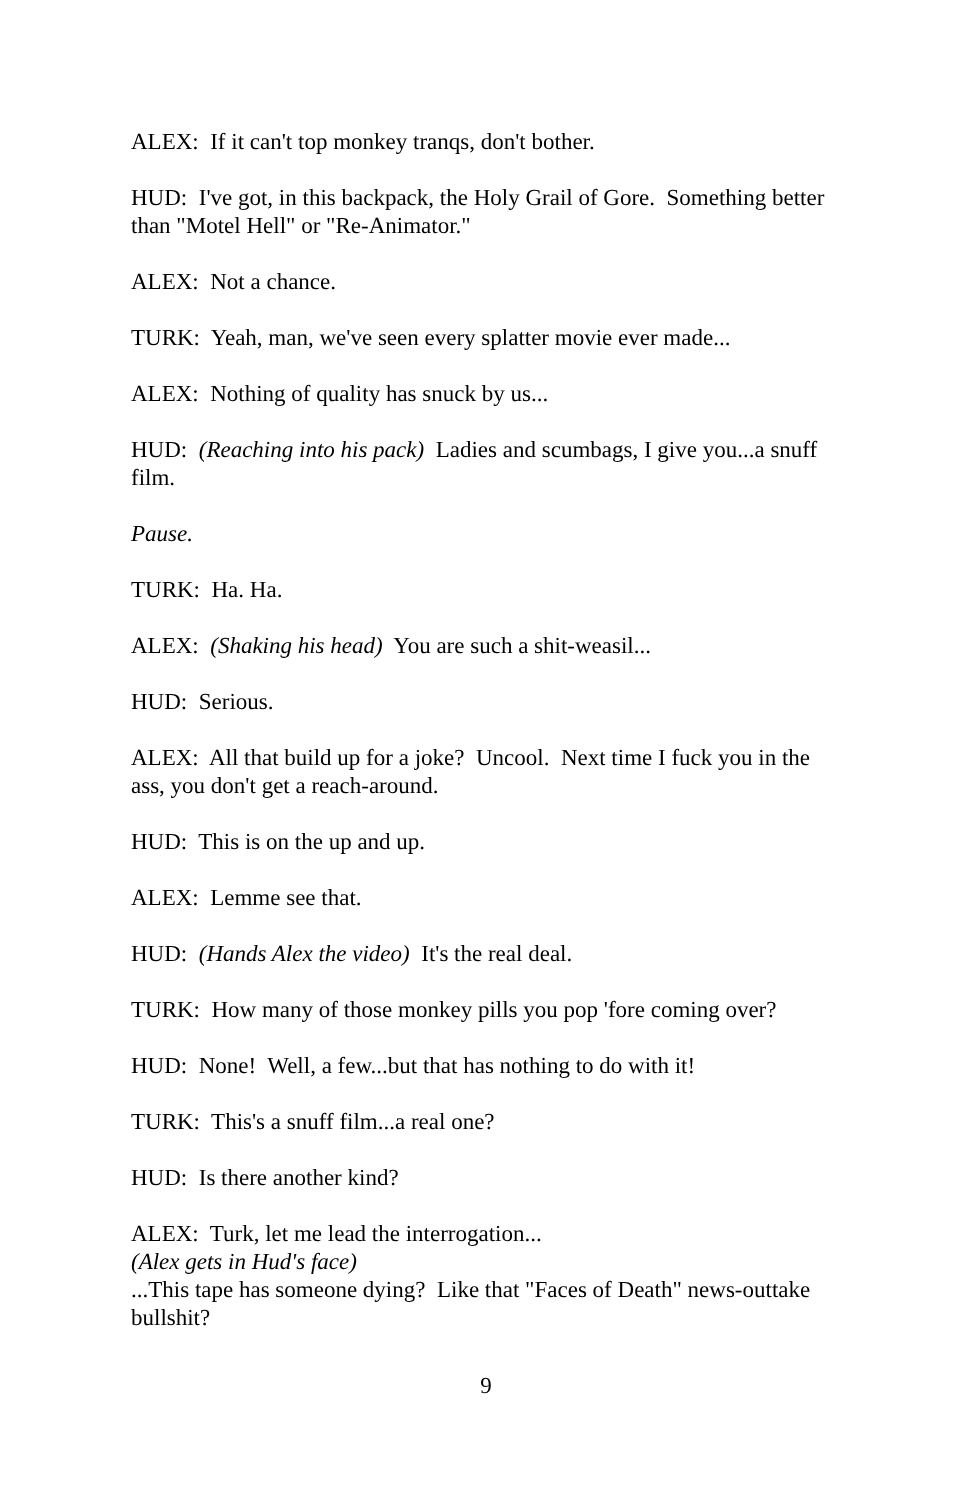ALEX: If it can't top monkey tranqs, don't bother.
HUD: I've got, in this backpack, the Holy Grail of Gore. Something better than "Motel Hell" or "Re-Animator."
ALEX: Not a chance.
TURK: Yeah, man, we've seen every splatter movie ever made...
ALEX: Nothing of quality has snuck by us...
HUD: (Reaching into his pack) Ladies and scumbags, I give you...a snuff film.
Pause.
TURK: Ha. Ha.
ALEX: (Shaking his head) You are such a shit-weasil...
HUD: Serious.
ALEX: All that build up for a joke? Uncool. Next time I fuck you in the ass, you don't get a reach-around.
HUD: This is on the up and up.
ALEX: Lemme see that.
HUD: (Hands Alex the video) It's the real deal.
TURK: How many of those monkey pills you pop 'fore coming over?
HUD: None! Well, a few...but that has nothing to do with it!
TURK: This's a snuff film...a real one?
HUD: Is there another kind?
ALEX: Turk, let me lead the interrogation...
(Alex gets in Hud's face)
...This tape has someone dying? Like that "Faces of Death" news-outtake bullshit?
9